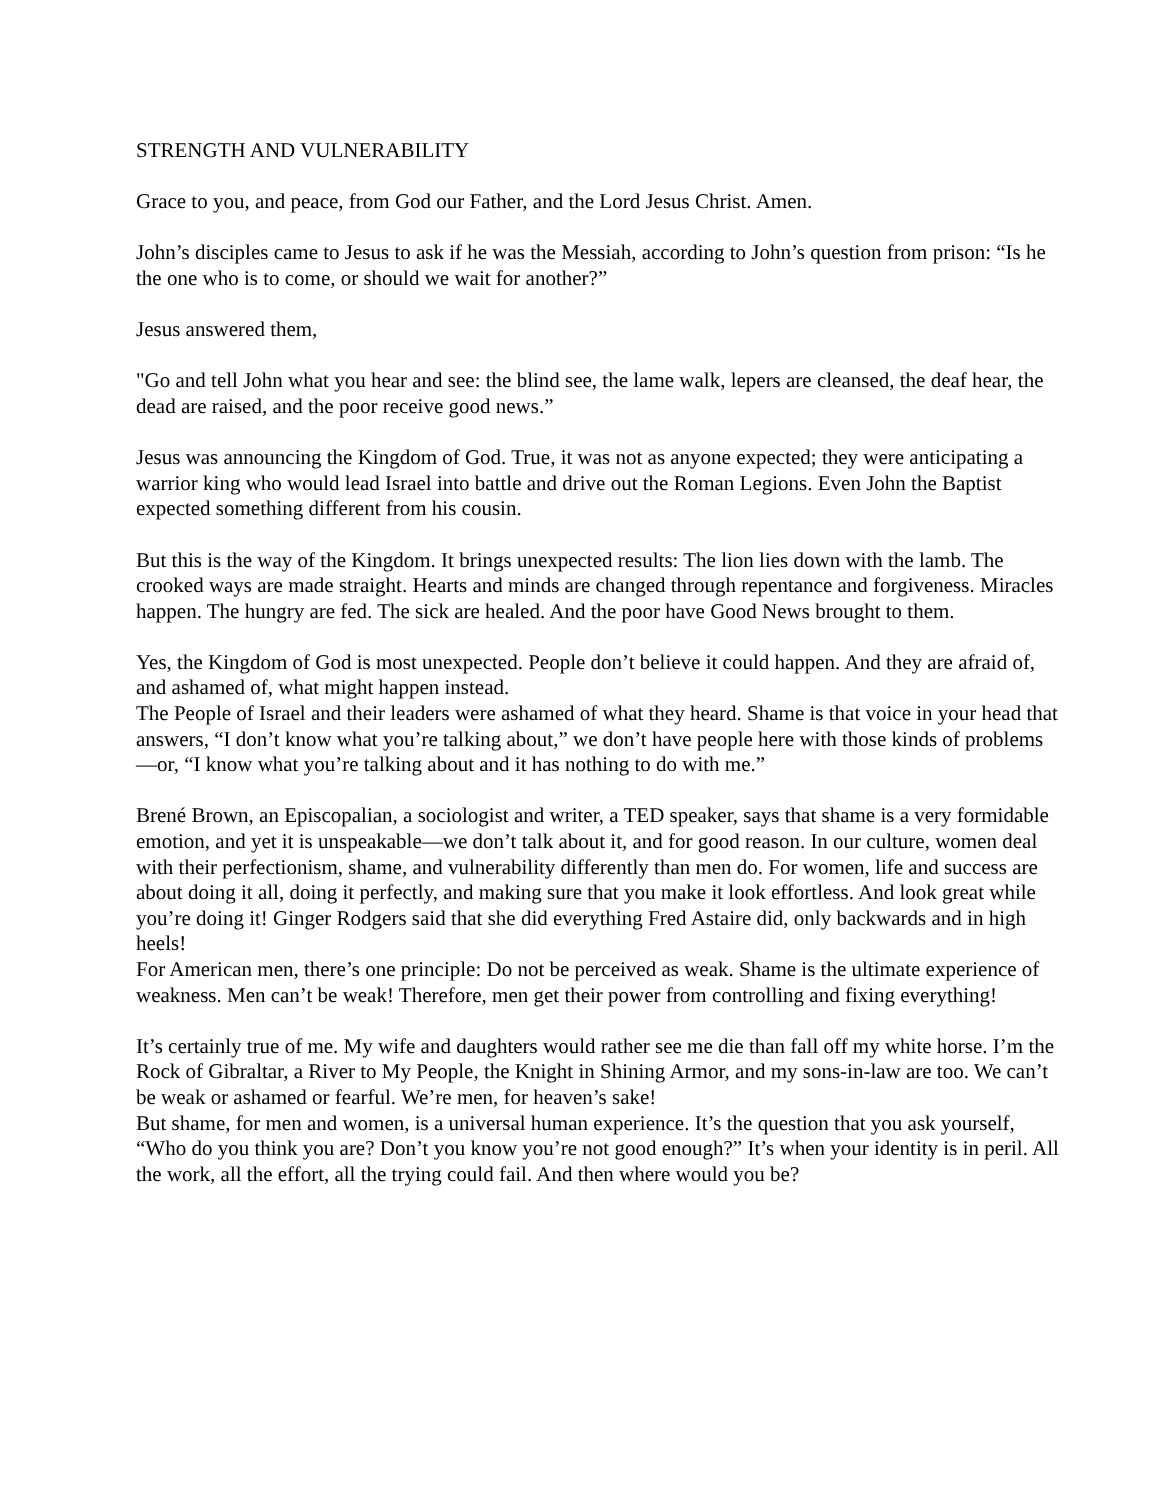STRENGTH AND VULNERABILITY
Grace to you, and peace, from God our Father, and the Lord Jesus Christ. Amen.
John’s disciples came to Jesus to ask if he was the Messiah, according to John’s question from prison: “Is he the one who is to come, or should we wait for another?”
Jesus answered them,
"Go and tell John what you hear and see: the blind see, the lame walk, lepers are cleansed, the deaf hear, the dead are raised, and the poor receive good news.”
Jesus was announcing the Kingdom of God. True, it was not as anyone expected; they were anticipating a warrior king who would lead Israel into battle and drive out the Roman Legions. Even John the Baptist expected something different from his cousin.
But this is the way of the Kingdom. It brings unexpected results: The lion lies down with the lamb. The crooked ways are made straight. Hearts and minds are changed through repentance and forgiveness. Miracles happen. The hungry are fed. The sick are healed. And the poor have Good News brought to them.
Yes, the Kingdom of God is most unexpected. People don’t believe it could happen. And they are afraid of, and ashamed of, what might happen instead.
The People of Israel and their leaders were ashamed of what they heard. Shame is that voice in your head that answers, “I don’t know what you’re talking about,” we don’t have people here with those kinds of problems—or, “I know what you’re talking about and it has nothing to do with me.”
Brené Brown, an Episcopalian, a sociologist and writer, a TED speaker, says that shame is a very formidable emotion, and yet it is unspeakable—we don’t talk about it, and for good reason. In our culture, women deal with their perfectionism, shame, and vulnerability differently than men do. For women, life and success are about doing it all, doing it perfectly, and making sure that you make it look effortless. And look great while you’re doing it! Ginger Rodgers said that she did everything Fred Astaire did, only backwards and in high heels!
For American men, there’s one principle: Do not be perceived as weak. Shame is the ultimate experience of weakness. Men can’t be weak! Therefore, men get their power from controlling and fixing everything!
It’s certainly true of me. My wife and daughters would rather see me die than fall off my white horse. I’m the Rock of Gibraltar, a River to My People, the Knight in Shining Armor, and my sons-in-law are too. We can’t be weak or ashamed or fearful. We’re men, for heaven’s sake!
But shame, for men and women, is a universal human experience. It’s the question that you ask yourself, “Who do you think you are? Don’t you know you’re not good enough?” It’s when your identity is in peril. All the work, all the effort, all the trying could fail. And then where would you be?